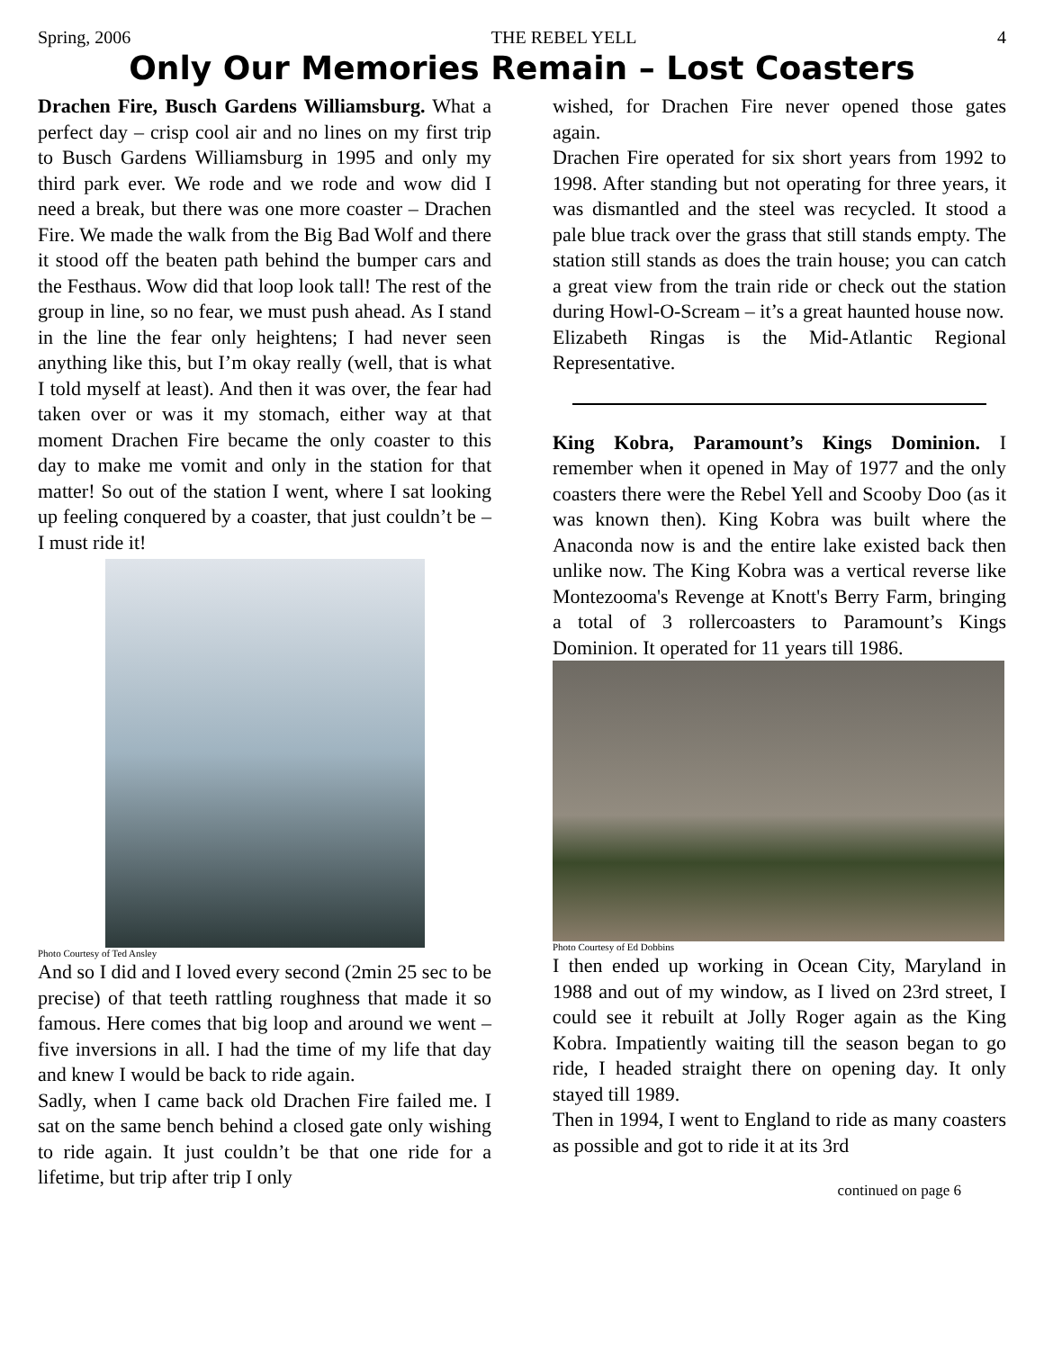Spring, 2006 THE REBEL YELL 4
Only Our Memories Remain – Lost Coasters
Drachen Fire, Busch Gardens Williamsburg. What a perfect day – crisp cool air and no lines on my first trip to Busch Gardens Williamsburg in 1995 and only my third park ever. We rode and we rode and wow did I need a break, but there was one more coaster – Drachen Fire. We made the walk from the Big Bad Wolf and there it stood off the beaten path behind the bumper cars and the Festhaus. Wow did that loop look tall! The rest of the group in line, so no fear, we must push ahead. As I stand in the line the fear only heightens; I had never seen anything like this, but I’m okay really (well, that is what I told myself at least). And then it was over, the fear had taken over or was it my stomach, either way at that moment Drachen Fire became the only coaster to this day to make me vomit and only in the station for that matter! So out of the station I went, where I sat looking up feeling conquered by a coaster, that just couldn’t be – I must ride it!
Photo Courtesy of Ted Ansley
And so I did and I loved every second (2min 25 sec to be precise) of that teeth rattling roughness that made it so famous. Here comes that big loop and around we went – five inversions in all. I had the time of my life that day and knew I would be back to ride again.
Sadly, when I came back old Drachen Fire failed me. I sat on the same bench behind a closed gate only wishing to ride again. It just couldn’t be that one ride for a lifetime, but trip after trip I only
wished, for Drachen Fire never opened those gates again.
Drachen Fire operated for six short years from 1992 to 1998. After standing but not operating for three years, it was dismantled and the steel was recycled. It stood a pale blue track over the grass that still stands empty. The station still stands as does the train house; you can catch a great view from the train ride or check out the station during Howl-O-Scream – it’s a great haunted house now.
Elizabeth Ringas is the Mid-Atlantic Regional Representative.
King Kobra, Paramount’s Kings Dominion. I remember when it opened in May of 1977 and the only coasters there were the Rebel Yell and Scooby Doo (as it was known then). King Kobra was built where the Anaconda now is and the entire lake existed back then unlike now. The King Kobra was a vertical reverse like Montezooma's Revenge at Knott's Berry Farm, bringing a total of 3 rollercoasters to Paramount’s Kings Dominion. It operated for 11 years till 1986.
Photo Courtesy of Ed Dobbins
I then ended up working in Ocean City, Maryland in 1988 and out of my window, as I lived on 23rd street, I could see it rebuilt at Jolly Roger again as the King Kobra. Impatiently waiting till the season began to go ride, I headed straight there on opening day. It only stayed till 1989.
Then in 1994, I went to England to ride as many coasters as possible and got to ride it at its 3rd
continued on page 6